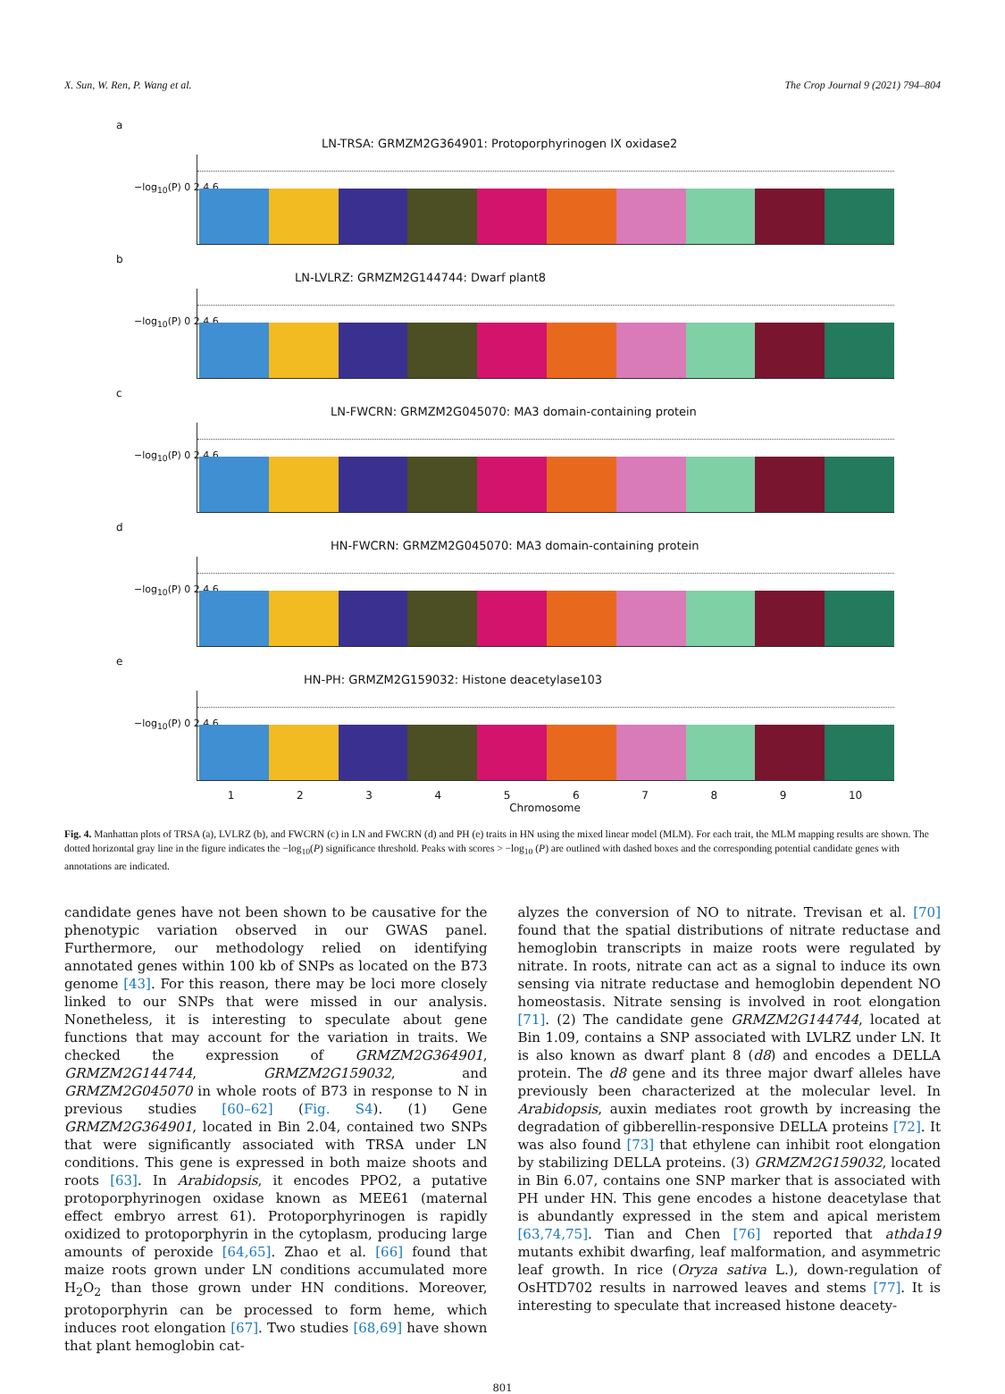X. Sun, W. Ren, P. Wang et al. The Crop Journal 9 (2021) 794–804
a
−log<sub>10</sub>(P) 0 2 4 6
LN-TRSA: GRMZM2G364901: Protoporphyrinogen IX oxidase2
b
−log<sub>10</sub>(P) 0 2 4 6
LN-LVLRZ: GRMZM2G144744: Dwarf plant8
c
−log<sub>10</sub>(P) 0 2 4 6
LN-FWCRN: GRMZM2G045070: MA3 domain-containing protein
d
−log<sub>10</sub>(P) 0 2 4 6
HN-FWCRN: GRMZM2G045070: MA3 domain-containing protein
e
−log<sub>10</sub>(P) 0 2 4 6
HN-PH: GRMZM2G159032: Histone deacetylase103
1 2 3 4 5 6 7 8 9 10
Chromosome
Fig. 4. Manhattan plots of TRSA (a), LVLRZ (b), and FWCRN (c) in LN and FWCRN (d) and PH (e) traits in HN using the mixed linear model (MLM). For each trait, the MLM mapping results are shown. The dotted horizontal gray line in the figure indicates the −log<sub>10</sub>(P) significance threshold. Peaks with scores > −log<sub>10</sub> (P) are outlined with dashed boxes and the corresponding potential candidate genes with annotations are indicated.
candidate genes have not been shown to be causative for the phenotypic variation observed in our GWAS panel. Furthermore, our methodology relied on identifying annotated genes within 100 kb of SNPs as located on the B73 genome [43]. For this reason, there may be loci more closely linked to our SNPs that were missed in our analysis. Nonetheless, it is interesting to speculate about gene functions that may account for the variation in traits. We checked the expression of GRMZM2G364901, GRMZM2G144744, GRMZM2G159032, and GRMZM2G045070 in whole roots of B73 in response to N in previous studies [60–62] (Fig. S4). (1) Gene GRMZM2G364901, located in Bin 2.04, contained two SNPs that were significantly associated with TRSA under LN conditions. This gene is expressed in both maize shoots and roots [63]. In Arabidopsis, it encodes PPO2, a putative protoporphyrinogen oxidase known as MEE61 (maternal effect embryo arrest 61). Protoporphyrinogen is rapidly oxidized to protoporphyrin in the cytoplasm, producing large amounts of peroxide [64,65]. Zhao et al. [66] found that maize roots grown under LN conditions accumulated more H<sub>2</sub>O<sub>2</sub> than those grown under HN conditions. Moreover, protoporphyrin can be processed to form heme, which induces root elongation [67]. Two studies [68,69] have shown that plant hemoglobin cat-
alyzes the conversion of NO to nitrate. Trevisan et al. [70] found that the spatial distributions of nitrate reductase and hemoglobin transcripts in maize roots were regulated by nitrate. In roots, nitrate can act as a signal to induce its own sensing via nitrate reductase and hemoglobin dependent NO homeostasis. Nitrate sensing is involved in root elongation [71]. (2) The candidate gene GRMZM2G144744, located at Bin 1.09, contains a SNP associated with LVLRZ under LN. It is also known as dwarf plant 8 (d8) and encodes a DELLA protein. The d8 gene and its three major dwarf alleles have previously been characterized at the molecular level. In Arabidopsis, auxin mediates root growth by increasing the degradation of gibberellin-responsive DELLA proteins [72]. It was also found [73] that ethylene can inhibit root elongation by stabilizing DELLA proteins. (3) GRMZM2G159032, located in Bin 6.07, contains one SNP marker that is associated with PH under HN. This gene encodes a histone deacetylase that is abundantly expressed in the stem and apical meristem [63,74,75]. Tian and Chen [76] reported that athda19 mutants exhibit dwarfing, leaf malformation, and asymmetric leaf growth. In rice (Oryza sativa L.), down-regulation of OsHTD702 results in narrowed leaves and stems [77]. It is interesting to speculate that increased histone deacety-
801